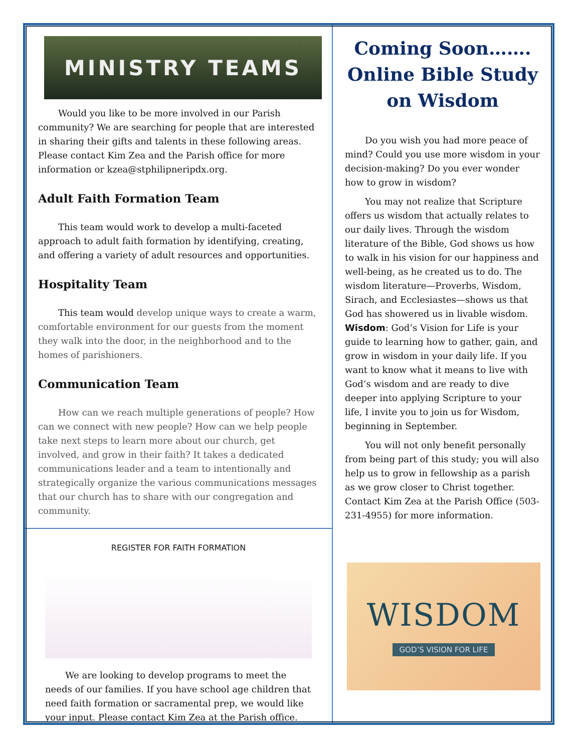MINISTRY TEAMS
Would you like to be more involved in our Parish community? We are searching for people that are interested in sharing their gifts and talents in these following areas. Please contact Kim Zea and the Parish office for more information or kzea@stphilipneripdx.org.
Adult Faith Formation Team
This team would work to develop a multi-faceted approach to adult faith formation by identifying, creating, and offering a variety of adult resources and opportunities.
Hospitality Team
This team would develop unique ways to create a warm, comfortable environment for our guests from the moment they walk into the door, in the neighborhood and to the homes of parishioners.
Communication Team
How can we reach multiple generations of people? How can we connect with new people? How can we help people take next steps to learn more about our church, get involved, and grow in their faith? It takes a dedicated communications leader and a team to intentionally and strategically organize the various communications messages that our church has to share with our congregation and community.
REGISTER FOR FAITH FORMATION
We are looking to develop programs to meet the needs of our families. If you have school age children that need faith formation or sacramental prep, we would like your input. Please contact Kim Zea at the Parish office.
Coming Soon……. Online Bible Study on Wisdom
Do you wish you had more peace of mind? Could you use more wisdom in your decision-making? Do you ever wonder how to grow in wisdom?
You may not realize that Scripture offers us wisdom that actually relates to our daily lives. Through the wisdom literature of the Bible, God shows us how to walk in his vision for our happiness and well-being, as he created us to do. The wisdom literature—Proverbs, Wisdom, Sirach, and Ecclesiastes—shows us that God has showered us in livable wisdom. Wisdom: God’s Vision for Life is your guide to learning how to gather, gain, and grow in wisdom in your daily life. If you want to know what it means to live with God’s wisdom and are ready to dive deeper into applying Scripture to your life, I invite you to join us for Wisdom, beginning in September.
You will not only benefit personally from being part of this study; you will also help us to grow in fellowship as a parish as we grow closer to Christ together. Contact Kim Zea at the Parish Office (503-231-4955) for more information.
WISDOM
GOD’S VISION FOR LIFE